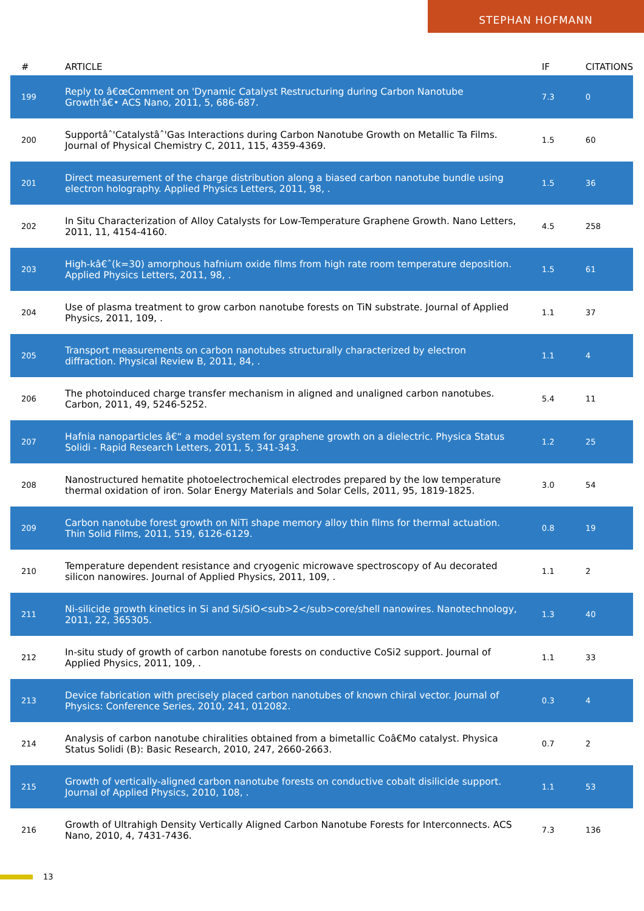STEPHAN HOFMANN
| # | ARTICLE | IF | CITATIONS |
| --- | --- | --- | --- |
| 199 | Reply to â€œComment on 'Dynamic Catalyst Restructuring during Carbon Nanotube Growth'â€• ACS Nano, 2011, 5, 686-687. | 7.3 | 0 |
| 200 | Supportâˆ'Catalystâˆ'Gas Interactions during Carbon Nanotube Growth on Metallic Ta Films. Journal of Physical Chemistry C, 2011, 115, 4359-4369. | 1.5 | 60 |
| 201 | Direct measurement of the charge distribution along a biased carbon nanotube bundle using electron holography. Applied Physics Letters, 2011, 98, . | 1.5 | 36 |
| 202 | In Situ Characterization of Alloy Catalysts for Low-Temperature Graphene Growth. Nano Letters, 2011, 11, 4154-4160. | 4.5 | 258 |
| 203 | High-kâ€ˆ(k=30) amorphous hafnium oxide films from high rate room temperature deposition. Applied Physics Letters, 2011, 98, . | 1.5 | 61 |
| 204 | Use of plasma treatment to grow carbon nanotube forests on TiN substrate. Journal of Applied Physics, 2011, 109, . | 1.1 | 37 |
| 205 | Transport measurements on carbon nanotubes structurally characterized by electron diffraction. Physical Review B, 2011, 84, . | 1.1 | 4 |
| 206 | The photoinduced charge transfer mechanism in aligned and unaligned carbon nanotubes. Carbon, 2011, 49, 5246-5252. | 5.4 | 11 |
| 207 | Hafnia nanoparticles â€“ a model system for graphene growth on a dielectric. Physica Status Solidi - Rapid Research Letters, 2011, 5, 341-343. | 1.2 | 25 |
| 208 | Nanostructured hematite photoelectrochemical electrodes prepared by the low temperature thermal oxidation of iron. Solar Energy Materials and Solar Cells, 2011, 95, 1819-1825. | 3.0 | 54 |
| 209 | Carbon nanotube forest growth on NiTi shape memory alloy thin films for thermal actuation. Thin Solid Films, 2011, 519, 6126-6129. | 0.8 | 19 |
| 210 | Temperature dependent resistance and cryogenic microwave spectroscopy of Au decorated silicon nanowires. Journal of Applied Physics, 2011, 109, . | 1.1 | 2 |
| 211 | Ni-silicide growth kinetics in Si and Si/SiO<sub>2</sub>core/shell nanowires. Nanotechnology, 2011, 22, 365305. | 1.3 | 40 |
| 212 | In-situ study of growth of carbon nanotube forests on conductive CoSi2 support. Journal of Applied Physics, 2011, 109, . | 1.1 | 33 |
| 213 | Device fabrication with precisely placed carbon nanotubes of known chiral vector. Journal of Physics: Conference Series, 2010, 241, 012082. | 0.3 | 4 |
| 214 | Analysis of carbon nanotube chiralities obtained from a bimetallic Coâ€Mo catalyst. Physica Status Solidi (B): Basic Research, 2010, 247, 2660-2663. | 0.7 | 2 |
| 215 | Growth of vertically-aligned carbon nanotube forests on conductive cobalt disilicide support. Journal of Applied Physics, 2010, 108, . | 1.1 | 53 |
| 216 | Growth of Ultrahigh Density Vertically Aligned Carbon Nanotube Forests for Interconnects. ACS Nano, 2010, 4, 7431-7436. | 7.3 | 136 |
13